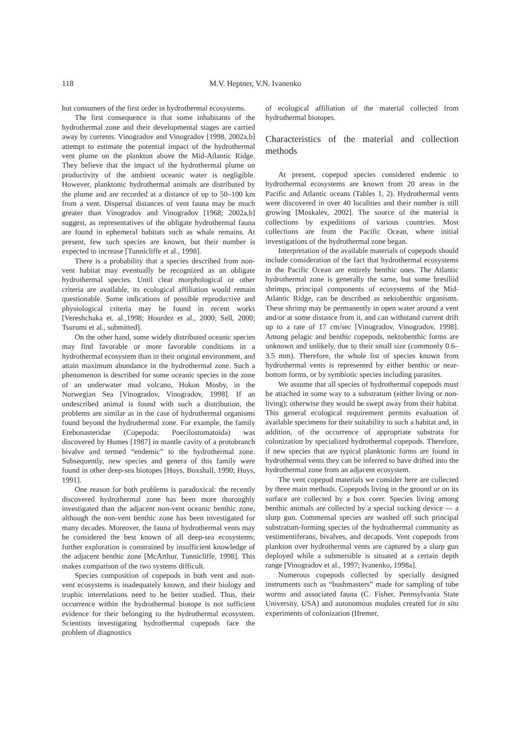118 M.V. Heptner, V.N. Ivanenko
but consumers of the first order in hydrothermal ecosystems.
The first consequence is that some inhabitants of the hydrothermal zone and their developmental stages are carried away by currents. Vinogradov and Vinogradov [1998, 2002a,b] attempt to estimate the potential impact of the hydrothermal vent plume on the plankton above the Mid-Atlantic Ridge. They believe that the impact of the hydrothermal plume on productivity of the ambient oceanic water is negligible. However, planktonic hydrothermal animals are distributed by the plume and are recorded at a distance of up to 50–100 km from a vent. Dispersal distances of vent fauna may be much greater than Vinogradov and Vinogradov [1968; 2002a,b] suggest, as representatives of the obligate hydrothermal fauna are found in ephemeral habitats such as whale remains. At present, few such species are known, but their number is expected to increase [Tunnicliffe et al., 1998].
There is a probability that a species described from non-vent habitat may eventually be recognized as an obligate hydrothermal species. Until clear morphological or other criteria are available, its ecological affiliation would remain questionable. Some indications of possible reproductive and physiological criteria may be found in recent works [Vereshchaka et. al.,1998; Hourdez et al., 2000; Sell, 2000; Tsurumi et al., submitted].
On the other hand, some widely distributed oceanic species may find favorable or more favorable conditions in a hydrothermal ecosystem than in their original environment, and attain maximum abundance in the hydrothermal zone. Such a phenomenon is described for some oceanic species in the zone of an underwater mud volcano, Hokon Mosby, in the Norwegian Sea [Vinogradov, Vinogradov, 1998]. If an undescribed animal is found with such a distribution, the problems are similar as in the case of hydrothermal organisms found beyond the hydrothermal zone. For example, the family Erebonasteridae (Copepoda: Poecilostomatoida) was discovered by Humes [1987] in mantle cavity of a protobranch bivalve and termed “endemic” to the hydrothermal zone. Subsequently, new species and genera of this family were found in other deep-sea biotopes [Huys, Boxshall, 1990; Huys, 1991].
One reason for both problems is paradoxical: the recently discovered hydrothermal zone has been more thoroughly investigated than the adjacent non-vent oceanic benthic zone, although the non-vent benthic zone has been investigated for many decades. Moreover, the fauna of hydrothermal vents may be considered the best known of all deep-sea ecosystems; further exploration is constrained by insufficient knowledge of the adjacent benthic zone [McArthur, Tunnicliffe, 1998]. This makes comparison of the two systems difficult.
Species composition of copepods in both vent and non-vent ecosystems is inadequately known, and their biology and trophic interrelations need to be better studied. Thus, their occurrence within the hydrothermal biotope is not sufficient evidence for their belonging to the hydrothermal ecosystem. Scientists investigating hydrothermal copepods face the problem of diagnostics
of ecological affiliation of the material collected from hydrothermal biotopes.
Characteristics of the material and collection methods
At present, copepod species considered endemic to hydrothermal ecosystems are known from 20 areas in the Pacific and Atlantic oceans (Tables 1, 2). Hydrothermal vents were discovered in over 40 localities and their number is still growing [Moskalev, 2002]. The source of the material is collections by expeditions of various countries. Most collections are from the Pacific Ocean, where initial investigations of the hydrothermal zone began.
Interpretation of the available materials of copepods should include consideration of the fact that hydrothermal ecosystems in the Pacific Ocean are entirely benthic ones. The Atlantic hydrothermal zone is generally the same, but some bresiliid shrimps, principal components of ecosystems of the Mid-Atlantic Ridge, can be described as nektobenthic organisms. These shrimp may be permanently in open water around a vent and/or at some distance from it, and can withstand current drift up to a rate of 17 cm/sec [Vinogradov, Vinogradov, 1998]. Among pelagic and benthic copepods, nektobenthic forms are unknown and unlikely, due to their small size (commonly 0.6–3.5 mm). Therefore, the whole list of species known from hydrothermal vents is represented by either benthic or near-bottom forms, or by symbiotic species including parasites.
We assume that all species of hydrothermal copepods must be attached in some way to a substratum (either living or non-living); otherwise they would be swept away from their habitat. This general ecological requirement permits evaluation of available specimens for their suitability to such a habitat and, in addition, of the occurrence of appropriate substrata for colonization by specialized hydrothermal copepods. Therefore, if new species that are typical planktonic forms are found in hydrothermal vents they can be inferred to have drifted into the hydrothermal zone from an adjacent ecosystem.
The vent copepod materials we consider here are collected by three main methods. Copepods living in the ground or on its surface are collected by a box corer. Species living among benthic animals are collected by a special sucking device — a slurp gun. Commensal species are washed off such principal substratum-forming species of the hydrothermal community as vestimentiferans, bivalves, and decapods. Vent copepods from plankton over hydrothermal vents are captured by a slurp gun deployed while a submersible is situated at a certain depth range [Vinogradov et al., 1997; Ivanenko, 1998a].
Numerous copepods collected by specially designed instruments such as “bushmasters” made for sampling of tube worms and associated fauna (C. Fisher, Pennsylvania State University, USA) and autonomous modules created for in situ experiments of colonization (Ifremer,